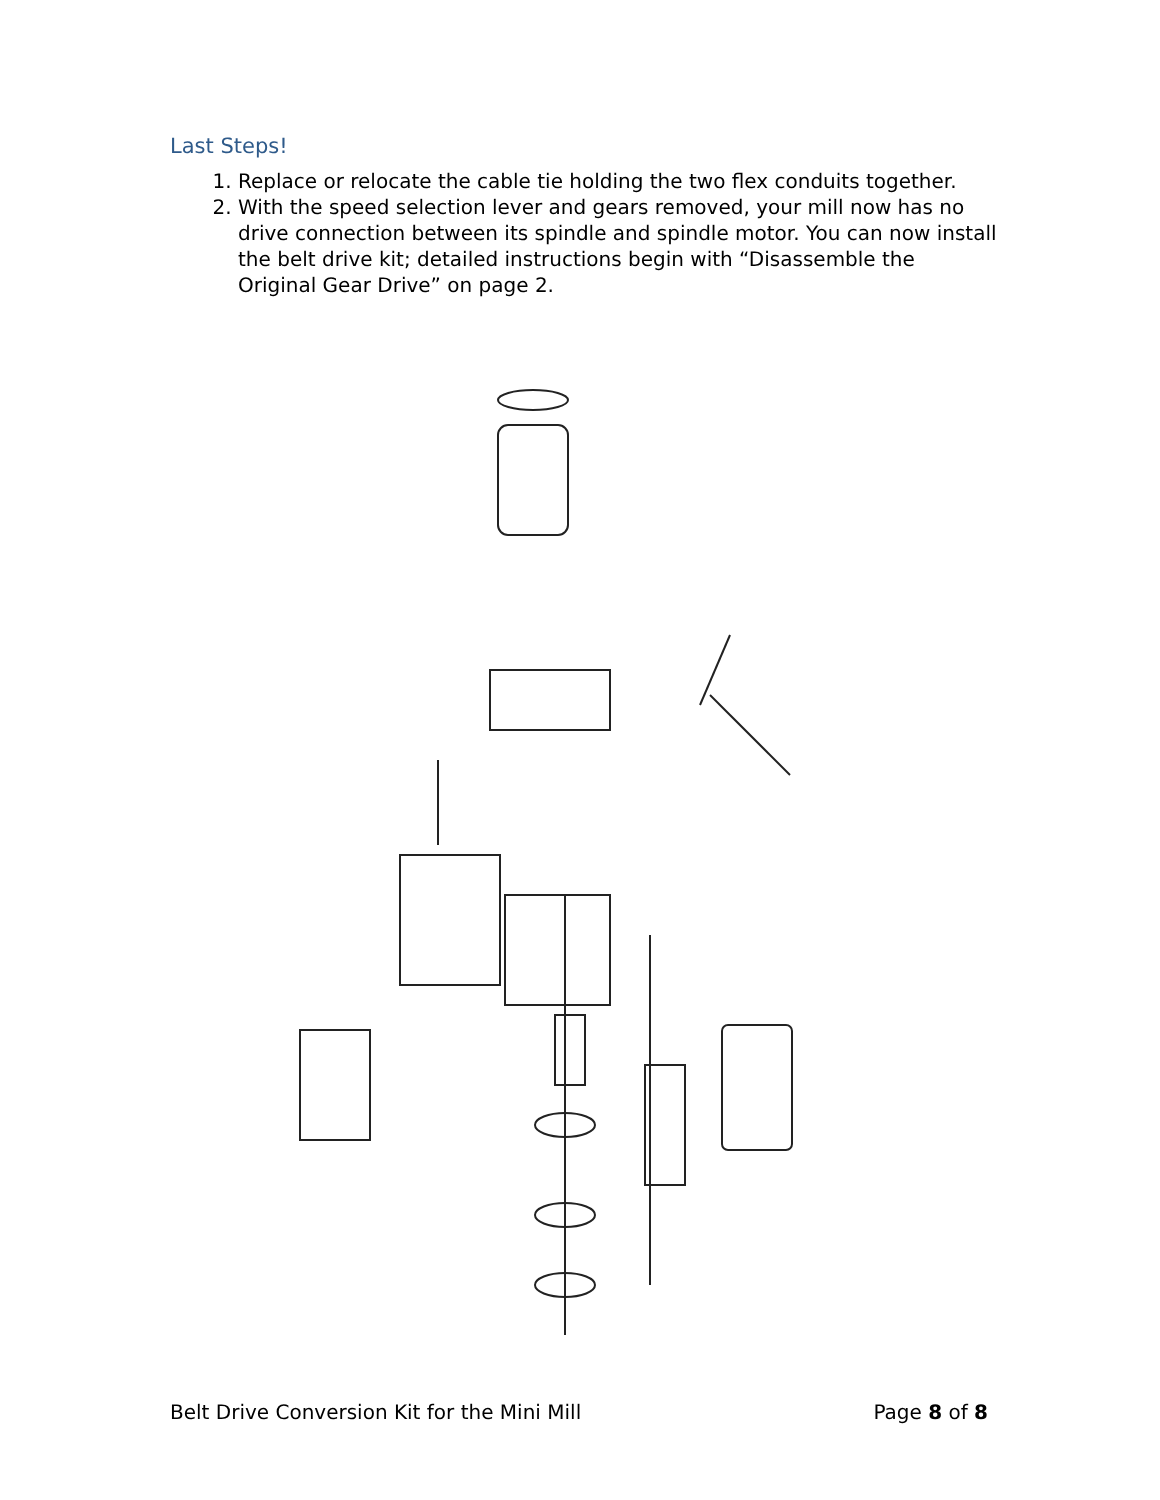Last Steps!
1. Replace or relocate the cable tie holding the two flex conduits together.
2. With the speed selection lever and gears removed, your mill now has no drive connection between its spindle and spindle motor. You can now install the belt drive kit; detailed instructions begin with “Disassemble the Original Gear Drive” on page 2.
Belt Drive Conversion Kit for the Mini Mill Page 8 of 8